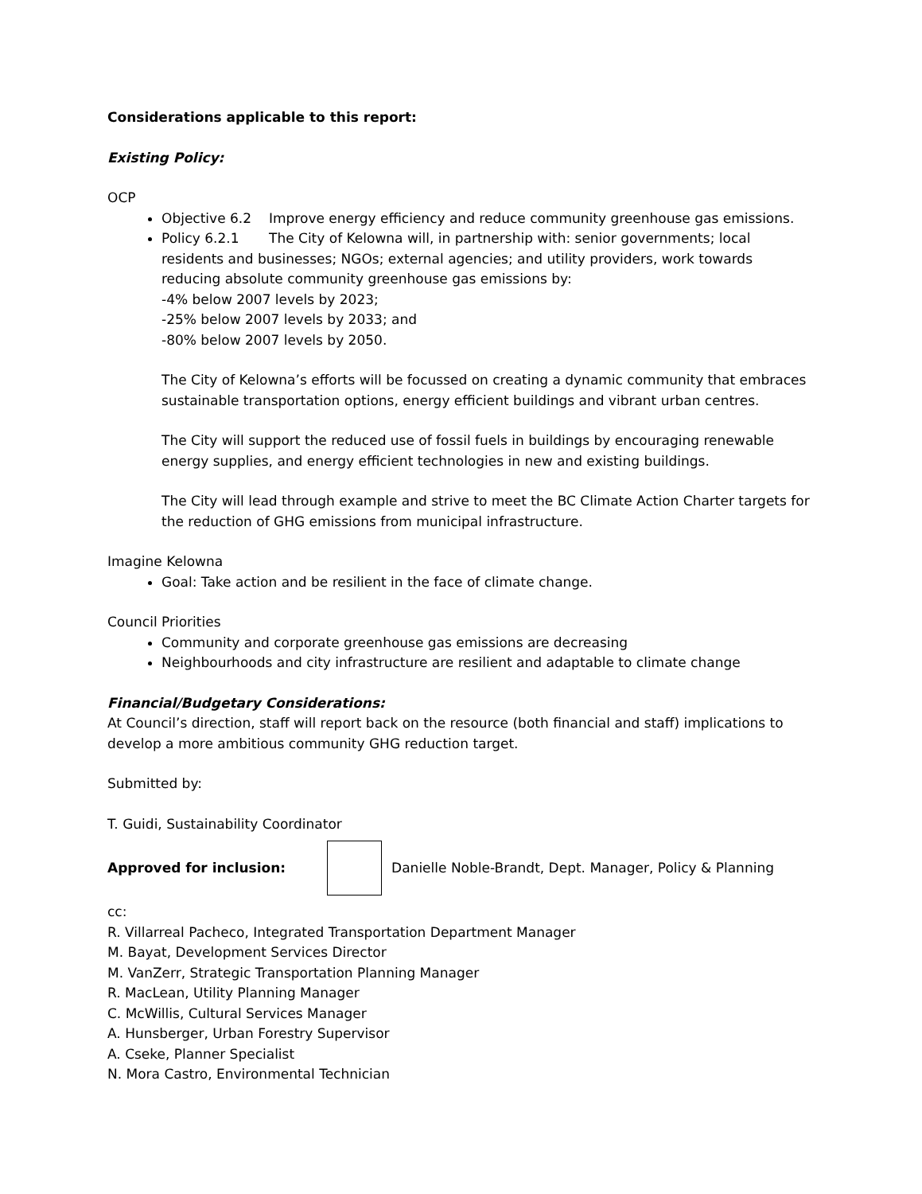Considerations applicable to this report:
Existing Policy:
OCP
Objective 6.2 Improve energy efficiency and reduce community greenhouse gas emissions.
Policy 6.2.1 The City of Kelowna will, in partnership with: senior governments; local residents and businesses; NGOs; external agencies; and utility providers, work towards reducing absolute community greenhouse gas emissions by:
-4% below 2007 levels by 2023;
-25% below 2007 levels by 2033; and
-80% below 2007 levels by 2050.
The City of Kelowna’s efforts will be focussed on creating a dynamic community that embraces sustainable transportation options, energy efficient buildings and vibrant urban centres.
The City will support the reduced use of fossil fuels in buildings by encouraging renewable energy supplies, and energy efficient technologies in new and existing buildings.
The City will lead through example and strive to meet the BC Climate Action Charter targets for the reduction of GHG emissions from municipal infrastructure.
Imagine Kelowna
Goal: Take action and be resilient in the face of climate change.
Council Priorities
Community and corporate greenhouse gas emissions are decreasing
Neighbourhoods and city infrastructure are resilient and adaptable to climate change
Financial/Budgetary Considerations:
At Council’s direction, staff will report back on the resource (both financial and staff) implications to develop a more ambitious community GHG reduction target.
Submitted by:
T. Guidi, Sustainability Coordinator
Approved for inclusion:
Danielle Noble-Brandt, Dept. Manager, Policy & Planning
cc:
R. Villarreal Pacheco, Integrated Transportation Department Manager
M. Bayat, Development Services Director
M. VanZerr, Strategic Transportation Planning Manager
R. MacLean, Utility Planning Manager
C. McWillis, Cultural Services Manager
A. Hunsberger, Urban Forestry Supervisor
A. Cseke, Planner Specialist
N. Mora Castro, Environmental Technician